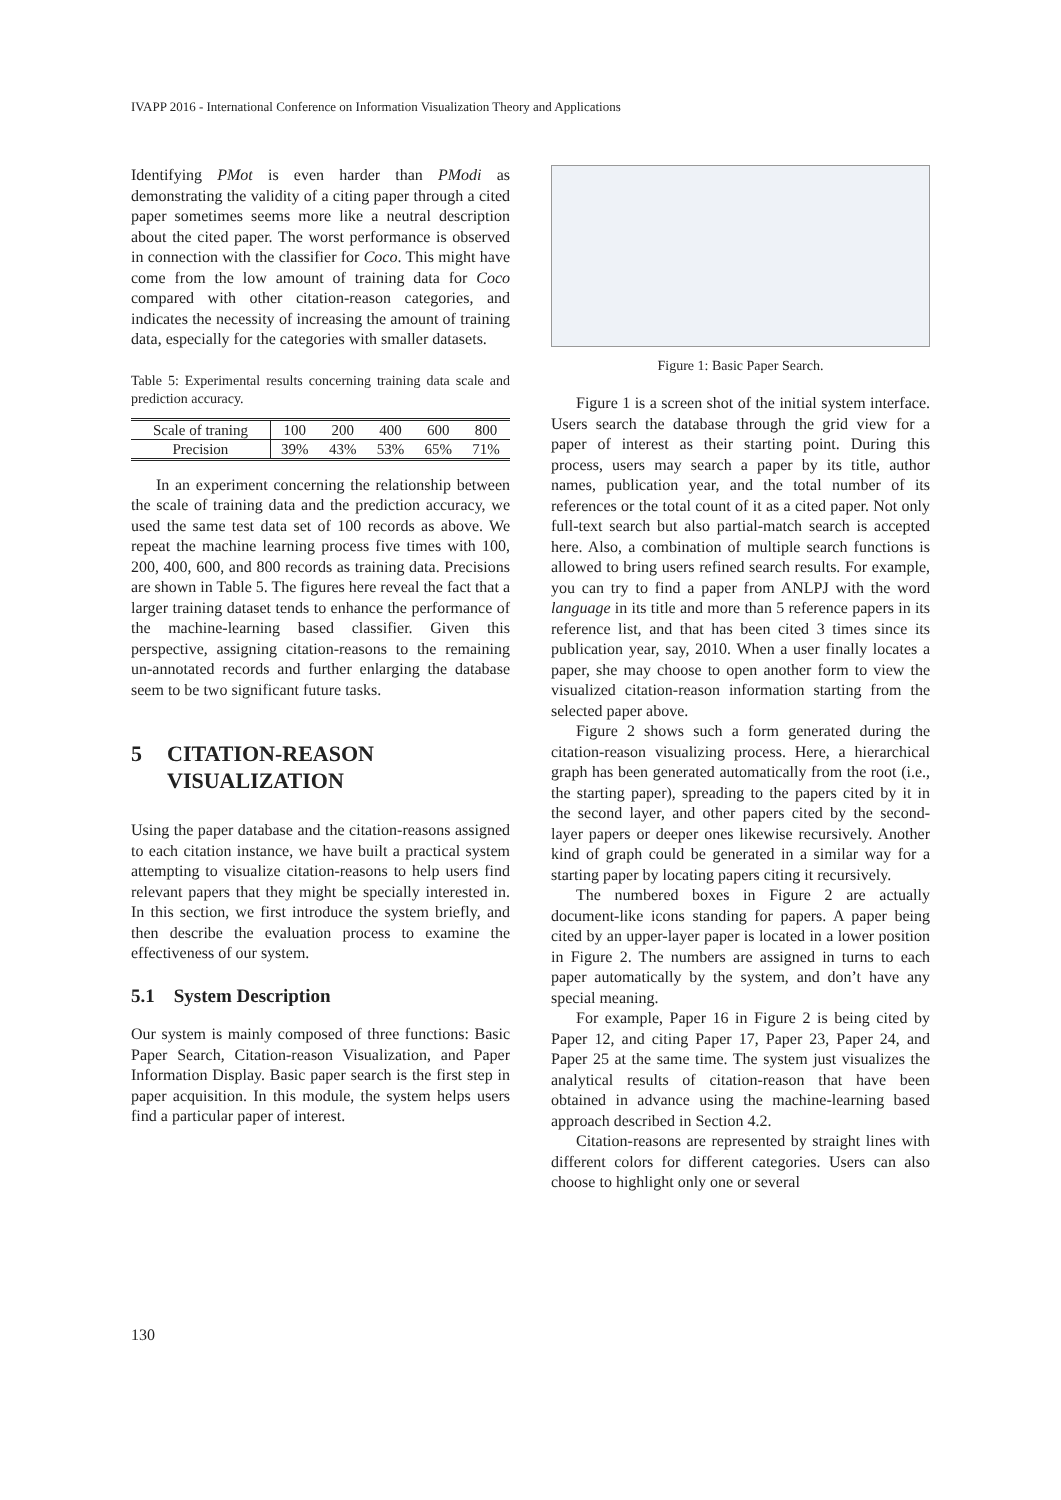IVAPP 2016 - International Conference on Information Visualization Theory and Applications
Identifying PMot is even harder than PModi as demonstrating the validity of a citing paper through a cited paper sometimes seems more like a neutral description about the cited paper. The worst performance is observed in connection with the classifier for Coco. This might have come from the low amount of training data for Coco compared with other citation-reason categories, and indicates the necessity of increasing the amount of training data, especially for the categories with smaller datasets.
Table 5: Experimental results concerning training data scale and prediction accuracy.
| Scale of traning | 100 | 200 | 400 | 600 | 800 |
| Precision | 39% | 43% | 53% | 65% | 71% |
In an experiment concerning the relationship between the scale of training data and the prediction accuracy, we used the same test data set of 100 records as above. We repeat the machine learning process five times with 100, 200, 400, 600, and 800 records as training data. Precisions are shown in Table 5. The figures here reveal the fact that a larger training dataset tends to enhance the performance of the machine-learning based classifier. Given this perspective, assigning citation-reasons to the remaining un-annotated records and further enlarging the database seem to be two significant future tasks.
5 CITATION-REASON
VISUALIZATION
Using the paper database and the citation-reasons assigned to each citation instance, we have built a practical system attempting to visualize citation-reasons to help users find relevant papers that they might be specially interested in. In this section, we first introduce the system briefly, and then describe the evaluation process to examine the effectiveness of our system.
5.1 System Description
Our system is mainly composed of three functions: Basic Paper Search, Citation-reason Visualization, and Paper Information Display. Basic paper search is the first step in paper acquisition. In this module, the system helps users find a particular paper of interest.
Figure 1: Basic Paper Search.
Figure 1 is a screen shot of the initial system interface. Users search the database through the grid view for a paper of interest as their starting point. During this process, users may search a paper by its title, author names, publication year, and the total number of its references or the total count of it as a cited paper. Not only full-text search but also partial-match search is accepted here. Also, a combination of multiple search functions is allowed to bring users refined search results. For example, you can try to find a paper from ANLPJ with the word language in its title and more than 5 reference papers in its reference list, and that has been cited 3 times since its publication year, say, 2010. When a user finally locates a paper, she may choose to open another form to view the visualized citation-reason information starting from the selected paper above.
Figure 2 shows such a form generated during the citation-reason visualizing process. Here, a hierarchical graph has been generated automatically from the root (i.e., the starting paper), spreading to the papers cited by it in the second layer, and other papers cited by the second-layer papers or deeper ones likewise recursively. Another kind of graph could be generated in a similar way for a starting paper by locating papers citing it recursively.
The numbered boxes in Figure 2 are actually document-like icons standing for papers. A paper being cited by an upper-layer paper is located in a lower position in Figure 2. The numbers are assigned in turns to each paper automatically by the system, and don’t have any special meaning.
For example, Paper 16 in Figure 2 is being cited by Paper 12, and citing Paper 17, Paper 23, Paper 24, and Paper 25 at the same time. The system just visualizes the analytical results of citation-reason that have been obtained in advance using the machine-learning based approach described in Section 4.2.
Citation-reasons are represented by straight lines with different colors for different categories. Users can also choose to highlight only one or several
130